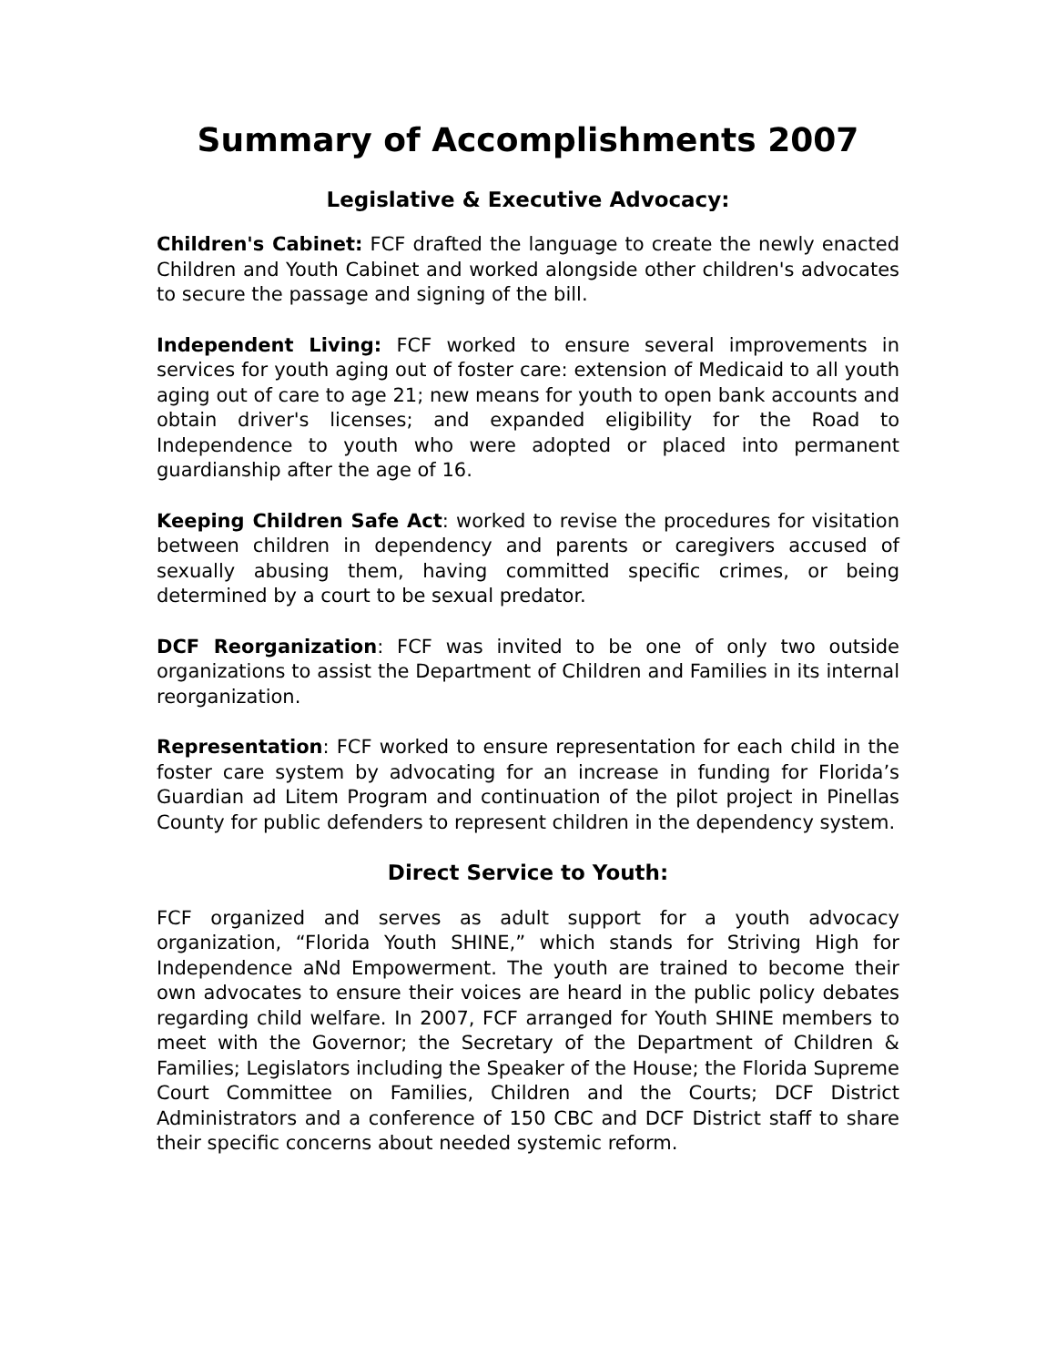Summary of Accomplishments 2007
Legislative & Executive Advocacy:
Children's Cabinet: FCF drafted the language to create the newly enacted Children and Youth Cabinet and worked alongside other children's advocates to secure the passage and signing of the bill.
Independent Living: FCF worked to ensure several improvements in services for youth aging out of foster care: extension of Medicaid to all youth aging out of care to age 21; new means for youth to open bank accounts and obtain driver's licenses; and expanded eligibility for the Road to Independence to youth who were adopted or placed into permanent guardianship after the age of 16.
Keeping Children Safe Act: worked to revise the procedures for visitation between children in dependency and parents or caregivers accused of sexually abusing them, having committed specific crimes, or being determined by a court to be sexual predator.
DCF Reorganization: FCF was invited to be one of only two outside organizations to assist the Department of Children and Families in its internal reorganization.
Representation: FCF worked to ensure representation for each child in the foster care system by advocating for an increase in funding for Florida’s Guardian ad Litem Program and continuation of the pilot project in Pinellas County for public defenders to represent children in the dependency system.
Direct Service to Youth:
FCF organized and serves as adult support for a youth advocacy organization, “Florida Youth SHINE,” which stands for Striving High for Independence aNd Empowerment. The youth are trained to become their own advocates to ensure their voices are heard in the public policy debates regarding child welfare. In 2007, FCF arranged for Youth SHINE members to meet with the Governor; the Secretary of the Department of Children & Families; Legislators including the Speaker of the House; the Florida Supreme Court Committee on Families, Children and the Courts; DCF District Administrators and a conference of 150 CBC and DCF District staff to share their specific concerns about needed systemic reform.